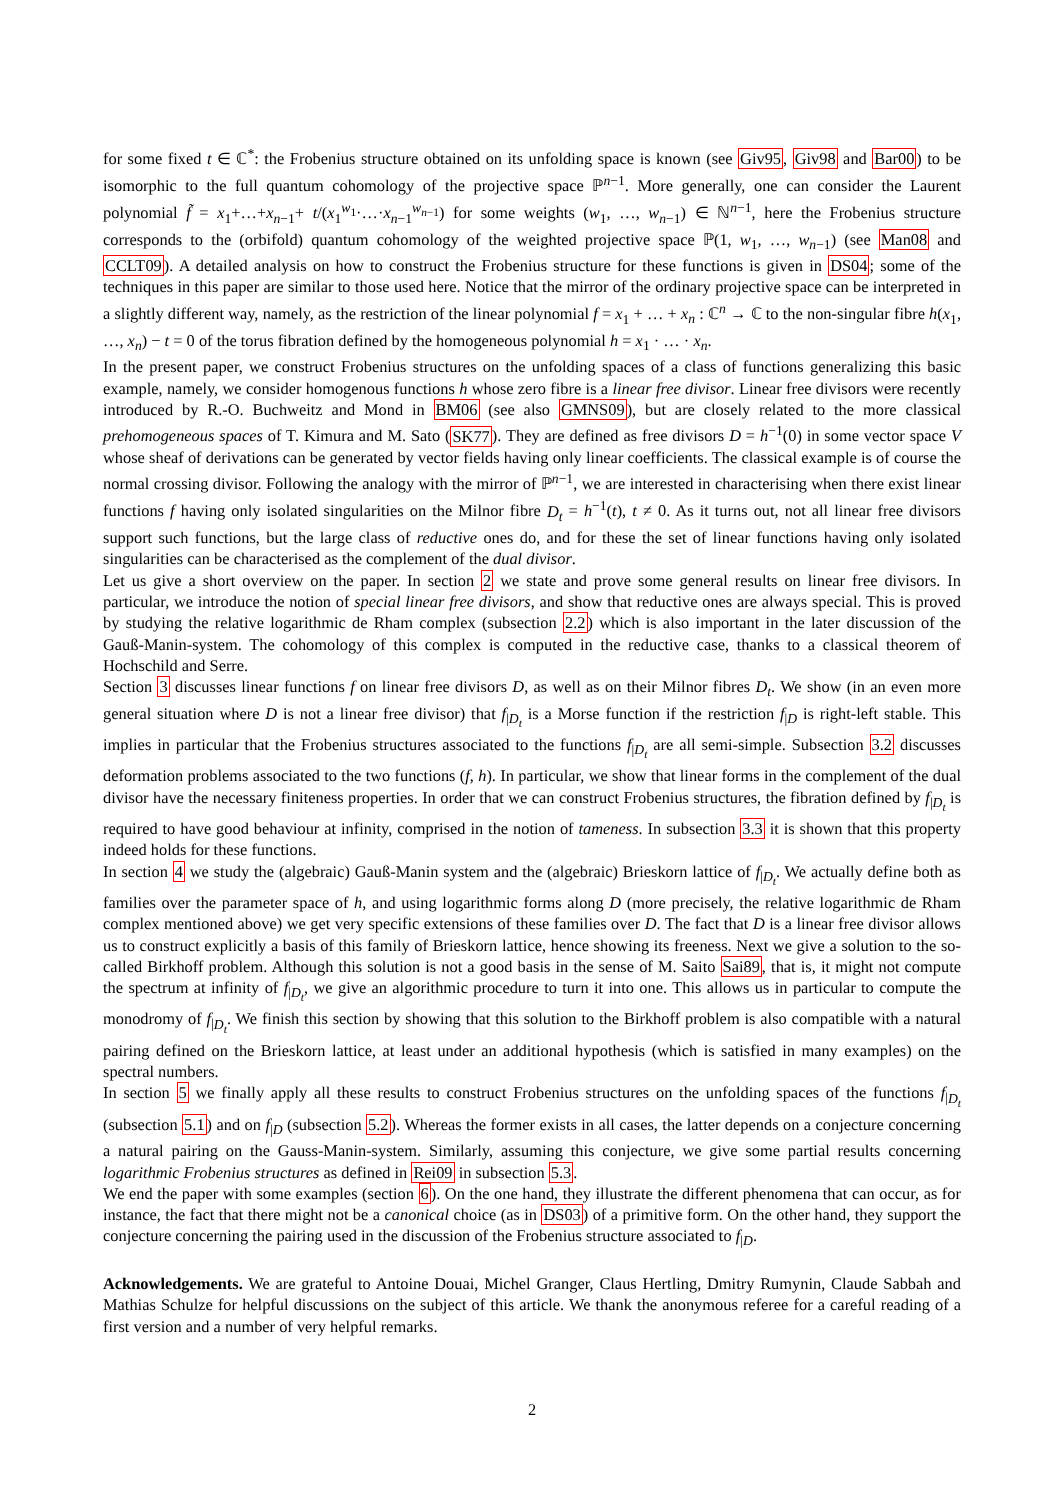for some fixed t ∈ ℂ<sup>*</sup>: the Frobenius structure obtained on its unfolding space is known (see Giv95, Giv98 and Bar00) to be isomorphic to the full quantum cohomology of the projective space ℙ<sup>n−1</sup>. More generally, one can consider the Laurent polynomial f̃ = x<sub>1</sub>+…+x<sub>n−1</sub>+ t/(x<sub>1</sub><sup>w<sub>1</sub></sup>·…·x<sub>n−1</sub><sup>w<sub>n−1</sub></sup>) for some weights (w<sub>1</sub>, …, w<sub>n−1</sub>) ∈ ℕ<sup>n−1</sup>, here the Frobenius structure corresponds to the (orbifold) quantum cohomology of the weighted projective space ℙ(1, w<sub>1</sub>, …, w<sub>n−1</sub>) (see Man08 and CCLT09). A detailed analysis on how to construct the Frobenius structure for these functions is given in DS04; some of the techniques in this paper are similar to those used here. Notice that the mirror of the ordinary projective space can be interpreted in a slightly different way, namely, as the restriction of the linear polynomial f = x<sub>1</sub> + … + x<sub>n</sub> : ℂ<sup>n</sup> → ℂ to the non-singular fibre h(x<sub>1</sub>, …, x<sub>n</sub>) − t = 0 of the torus fibration defined by the homogeneous polynomial h = x<sub>1</sub> · … · x<sub>n</sub>.
In the present paper, we construct Frobenius structures on the unfolding spaces of a class of functions generalizing this basic example, namely, we consider homogenous functions h whose zero fibre is a linear free divisor. Linear free divisors were recently introduced by R.-O. Buchweitz and Mond in BM06 (see also GMNS09), but are closely related to the more classical prehomogeneous spaces of T. Kimura and M. Sato (SK77). They are defined as free divisors D = h<sup>−1</sup>(0) in some vector space V whose sheaf of derivations can be generated by vector fields having only linear coefficients. The classical example is of course the normal crossing divisor. Following the analogy with the mirror of ℙ<sup>n−1</sup>, we are interested in characterising when there exist linear functions f having only isolated singularities on the Milnor fibre D<sub>t</sub> = h<sup>−1</sup>(t), t ≠ 0. As it turns out, not all linear free divisors support such functions, but the large class of reductive ones do, and for these the set of linear functions having only isolated singularities can be characterised as the complement of the dual divisor.
Let us give a short overview on the paper. In section 2 we state and prove some general results on linear free divisors. In particular, we introduce the notion of special linear free divisors, and show that reductive ones are always special. This is proved by studying the relative logarithmic de Rham complex (subsection 2.2) which is also important in the later discussion of the Gauß-Manin-system. The cohomology of this complex is computed in the reductive case, thanks to a classical theorem of Hochschild and Serre.
Section 3 discusses linear functions f on linear free divisors D, as well as on their Milnor fibres D<sub>t</sub>. We show (in an even more general situation where D is not a linear free divisor) that f<sub>|D<sub>t</sub></sub> is a Morse function if the restriction f<sub>|D</sub> is right-left stable. This implies in particular that the Frobenius structures associated to the functions f<sub>|D<sub>t</sub></sub> are all semi-simple. Subsection 3.2 discusses deformation problems associated to the two functions (f, h). In particular, we show that linear forms in the complement of the dual divisor have the necessary finiteness properties. In order that we can construct Frobenius structures, the fibration defined by f<sub>|D<sub>t</sub></sub> is required to have good behaviour at infinity, comprised in the notion of tameness. In subsection 3.3 it is shown that this property indeed holds for these functions.
In section 4 we study the (algebraic) Gauß-Manin system and the (algebraic) Brieskorn lattice of f<sub>|D<sub>t</sub></sub>. We actually define both as families over the parameter space of h, and using logarithmic forms along D (more precisely, the relative logarithmic de Rham complex mentioned above) we get very specific extensions of these families over D. The fact that D is a linear free divisor allows us to construct explicitly a basis of this family of Brieskorn lattice, hence showing its freeness. Next we give a solution to the so-called Birkhoff problem. Although this solution is not a good basis in the sense of M. Saito Sai89, that is, it might not compute the spectrum at infinity of f<sub>|D<sub>t</sub></sub>, we give an algorithmic procedure to turn it into one. This allows us in particular to compute the monodromy of f<sub>|D<sub>t</sub></sub>. We finish this section by showing that this solution to the Birkhoff problem is also compatible with a natural pairing defined on the Brieskorn lattice, at least under an additional hypothesis (which is satisfied in many examples) on the spectral numbers.
In section 5 we finally apply all these results to construct Frobenius structures on the unfolding spaces of the functions f<sub>|D<sub>t</sub></sub> (subsection 5.1) and on f<sub>|D</sub> (subsection 5.2). Whereas the former exists in all cases, the latter depends on a conjecture concerning a natural pairing on the Gauss-Manin-system. Similarly, assuming this conjecture, we give some partial results concerning logarithmic Frobenius structures as defined in Rei09 in subsection 5.3.
We end the paper with some examples (section 6). On the one hand, they illustrate the different phenomena that can occur, as for instance, the fact that there might not be a canonical choice (as in DS03) of a primitive form. On the other hand, they support the conjecture concerning the pairing used in the discussion of the Frobenius structure associated to f<sub>|D</sub>.
Acknowledgements. We are grateful to Antoine Douai, Michel Granger, Claus Hertling, Dmitry Rumynin, Claude Sabbah and Mathias Schulze for helpful discussions on the subject of this article. We thank the anonymous referee for a careful reading of a first version and a number of very helpful remarks.
2